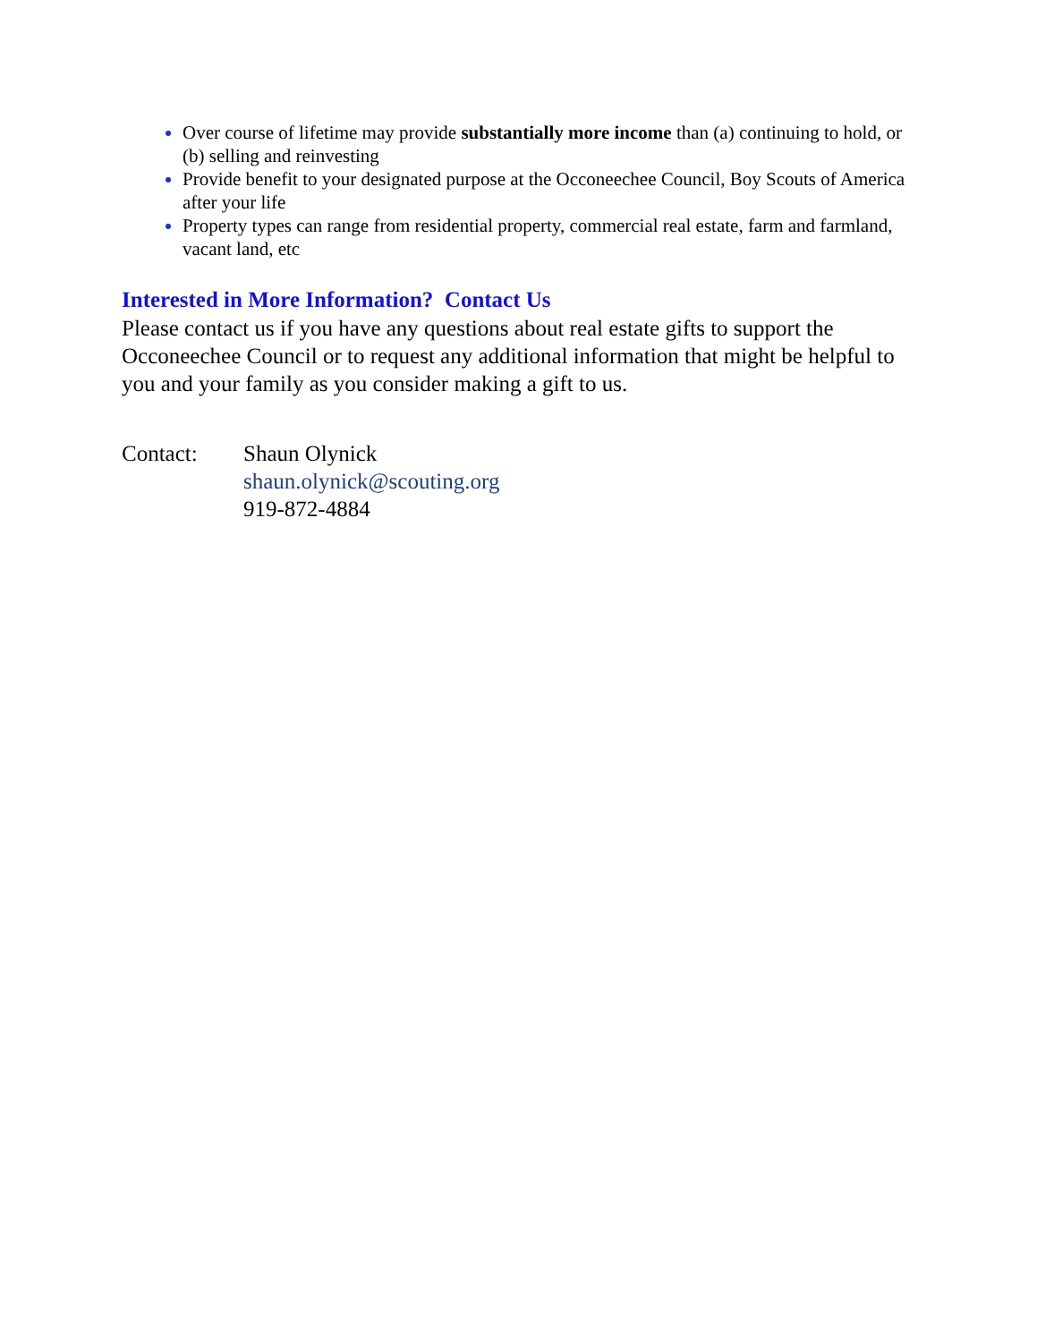Over course of lifetime may provide substantially more income than (a) continuing to hold, or (b) selling and reinvesting
Provide benefit to your designated purpose at the Occoneechee Council, Boy Scouts of America after your life
Property types can range from residential property, commercial real estate, farm and farmland, vacant land, etc
Interested in More Information? Contact Us
Please contact us if you have any questions about real estate gifts to support the Occoneechee Council or to request any additional information that might be helpful to you and your family as you consider making a gift to us.
Contact: Shaun Olynick
shaun.olynick@scouting.org
919-872-4884